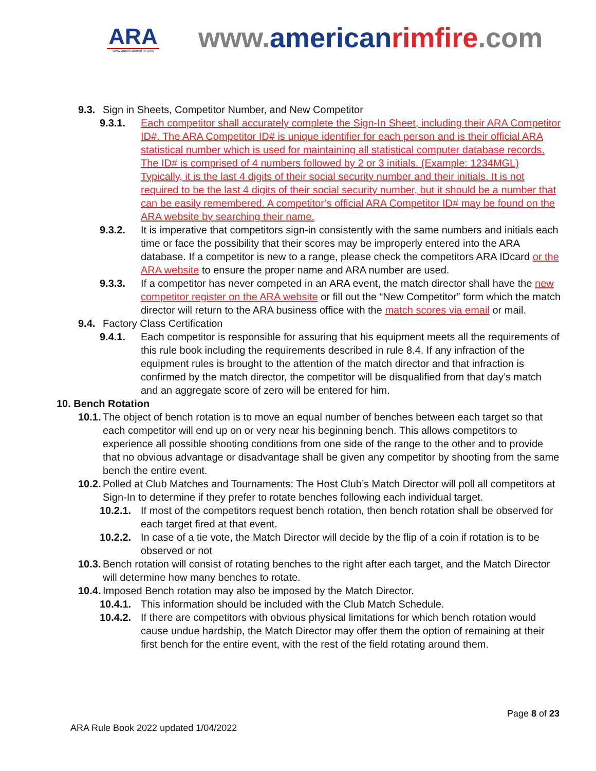ARA
www.americanrimfire.com
www.american rimfire.com
9.3. Sign in Sheets, Competitor Number, and New Competitor
9.3.1. Each competitor shall accurately complete the Sign-In Sheet, including their ARA Competitor ID#. The ARA Competitor ID# is unique identifier for each person and is their official ARA statistical number which is used for maintaining all statistical computer database records. The ID# is comprised of 4 numbers followed by 2 or 3 initials. (Example: 1234MGL) Typically, it is the last 4 digits of their social security number and their initials. It is not required to be the last 4 digits of their social security number, but it should be a number that can be easily remembered. A competitor’s official ARA Competitor ID# may be found on the ARA website by searching their name.
9.3.2. It is imperative that competitors sign-in consistently with the same numbers and initials each time or face the possibility that their scores may be improperly entered into the ARA database. If a competitor is new to a range, please check the competitors ARA IDcard or the ARA website to ensure the proper name and ARA number are used.
9.3.3. If a competitor has never competed in an ARA event, the match director shall have the new competitor register on the ARA website or fill out the “New Competitor” form which the match director will return to the ARA business office with the match scores via email or mail.
9.4. Factory Class Certification
9.4.1. Each competitor is responsible for assuring that his equipment meets all the requirements of this rule book including the requirements described in rule 8.4. If any infraction of the equipment rules is brought to the attention of the match director and that infraction is confirmed by the match director, the competitor will be disqualified from that day’s match and an aggregate score of zero will be entered for him.
10. Bench Rotation
10.1. The object of bench rotation is to move an equal number of benches between each target so that each competitor will end up on or very near his beginning bench. This allows competitors to experience all possible shooting conditions from one side of the range to the other and to provide that no obvious advantage or disadvantage shall be given any competitor by shooting from the same bench the entire event.
10.2. Polled at Club Matches and Tournaments: The Host Club’s Match Director will poll all competitors at Sign-In to determine if they prefer to rotate benches following each individual target.
10.2.1. If most of the competitors request bench rotation, then bench rotation shall be observed for each target fired at that event.
10.2.2. In case of a tie vote, the Match Director will decide by the flip of a coin if rotation is to be observed or not
10.3. Bench rotation will consist of rotating benches to the right after each target, and the Match Director will determine how many benches to rotate.
10.4. Imposed Bench rotation may also be imposed by the Match Director.
10.4.1. This information should be included with the Club Match Schedule.
10.4.2. If there are competitors with obvious physical limitations for which bench rotation would cause undue hardship, the Match Director may offer them the option of remaining at their first bench for the entire event, with the rest of the field rotating around them.
Page 8 of 23
ARA Rule Book 2022 updated 1/04/2022